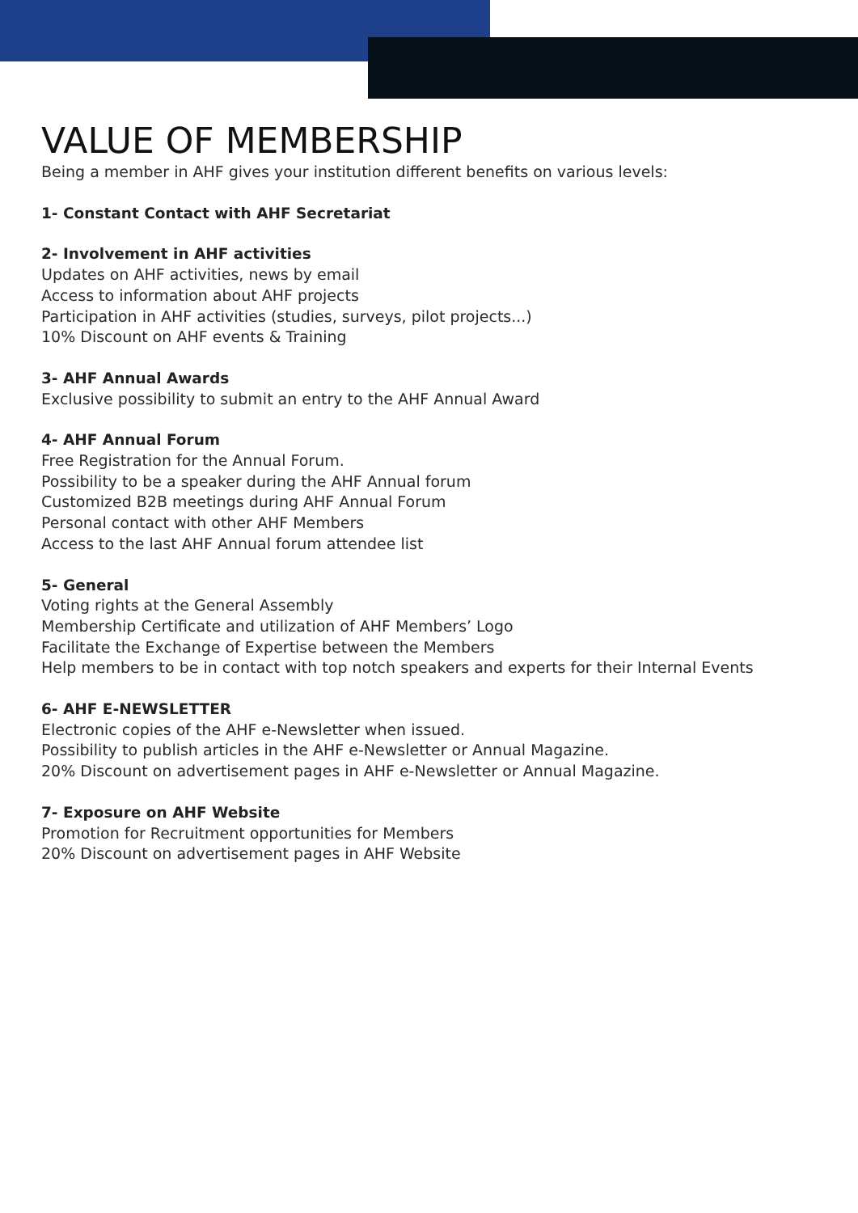VALUE OF MEMBERSHIP
Being a member in AHF gives your institution different benefits on various levels:
1- Constant Contact with AHF Secretariat
2- Involvement in AHF activities
Updates on AHF activities, news by email
Access to information about AHF projects
Participation in AHF activities (studies, surveys, pilot projects...)
10% Discount on AHF events & Training
3- AHF Annual Awards
Exclusive possibility to submit an entry to the AHF Annual Award
4- AHF Annual Forum
Free Registration for the Annual Forum.
Possibility to be a speaker during the AHF Annual forum
Customized B2B meetings during AHF Annual Forum
Personal contact with other AHF Members
Access to the last AHF Annual forum attendee list
5- General
Voting rights at the General Assembly
Membership Certificate and utilization of AHF Members’ Logo
Facilitate the Exchange of Expertise between the Members
Help members to be in contact with top notch speakers and experts for their Internal Events
6- AHF E-NEWSLETTER
Electronic copies of the AHF e-Newsletter when issued.
Possibility to publish articles in the AHF e-Newsletter or Annual Magazine.
20% Discount on advertisement pages in AHF e-Newsletter or Annual Magazine.
7- Exposure on AHF Website
Promotion for Recruitment opportunities for Members
20% Discount on advertisement pages in AHF Website